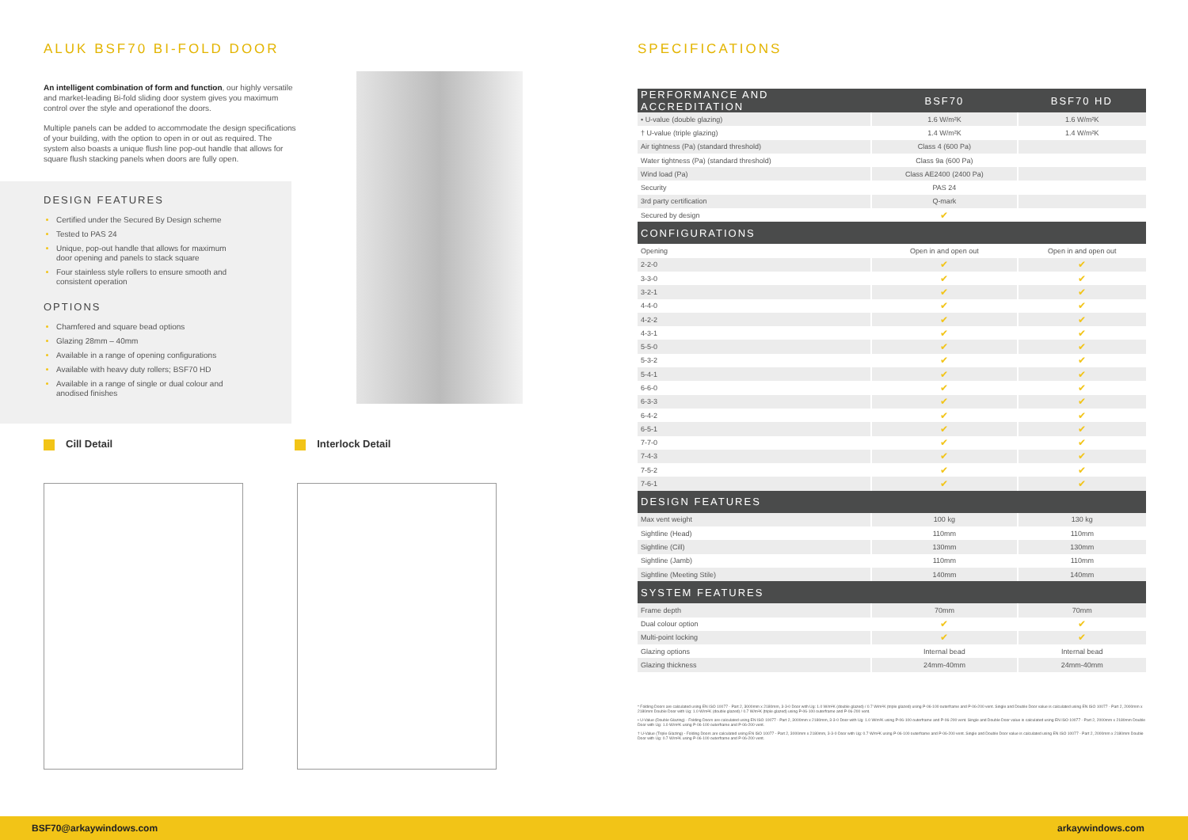ALUK BSF70 BI-FOLD DOOR
An intelligent combination of form and function, our highly versatile and market-leading Bi-fold sliding door system gives you maximum control over the style and operationof the doors.
Multiple panels can be added to accommodate the design specifications of your building, with the option to open in or out as required. The system also boasts a unique flush line pop-out handle that allows for square flush stacking panels when doors are fully open.
DESIGN FEATURES
Certified under the Secured By Design scheme
Tested to PAS 24
Unique, pop-out handle that allows for maximum door opening and panels to stack square
Four stainless style rollers to ensure smooth and consistent operation
OPTIONS
Chamfered and square bead options
Glazing 28mm – 40mm
Available in a range of opening configurations
Available with heavy duty rollers; BSF70 HD
Available in a range of single or dual colour and anodised finishes
Cill Detail Interlock Detail
SPECIFICATIONS
| PERFORMANCE AND ACCREDITATION | BSF70 | BSF70 HD |
| --- | --- | --- |
| • U-value (double glazing) | 1.6 W/m²K | 1.6 W/m²K |
| † U-value (triple glazing) | 1.4 W/m²K | 1.4 W/m²K |
| Air tightness (Pa) (standard threshold) | Class 4 (600 Pa) | |
| Water tightness (Pa) (standard threshold) | Class 9a (600 Pa) | |
| Wind load (Pa) | Class AE2400 (2400 Pa) | |
| Security | PAS 24 | |
| 3rd party certification | Q-mark | |
| Secured by design | ✔ | |
| CONFIGURATIONS | | |
| Opening | Open in and open out | Open in and open out |
| 2-2-0 | ✔ | ✔ |
| 3-3-0 | ✔ | ✔ |
| 3-2-1 | ✔ | ✔ |
| 4-4-0 | ✔ | ✔ |
| 4-2-2 | ✔ | ✔ |
| 4-3-1 | ✔ | ✔ |
| 5-5-0 | ✔ | ✔ |
| 5-3-2 | ✔ | ✔ |
| 5-4-1 | ✔ | ✔ |
| 6-6-0 | ✔ | ✔ |
| 6-3-3 | ✔ | ✔ |
| 6-4-2 | ✔ | ✔ |
| 6-5-1 | ✔ | ✔ |
| 7-7-0 | ✔ | ✔ |
| 7-4-3 | ✔ | ✔ |
| 7-5-2 | ✔ | ✔ |
| 7-6-1 | ✔ | ✔ |
| DESIGN FEATURES | | |
| Max vent weight | 100 kg | 130 kg |
| Sightline (Head) | 110mm | 110mm |
| Sightline (Cill) | 130mm | 130mm |
| Sightline (Jamb) | 110mm | 110mm |
| Sightline (Meeting Stile) | 140mm | 140mm |
| SYSTEM FEATURES | | |
| Frame depth | 70mm | 70mm |
| Dual colour option | ✔ | ✔ |
| Multi-point locking | ✔ | ✔ |
| Glazing options | Internal bead | Internal bead |
| Glazing thickness | 24mm-40mm | 24mm-40mm |
* Folding Doors are calculated using EN ISO 10077 - Part 2, 3000mm x 2180mm, 3-3-0 Door with Ug: 1.0 W/m²K (double glazed) / 0.7 W/m²K (triple glazed) using P-06-100 outerframe and P-06-200 vent. Single and Double Door value is calculated using EN ISO 10077 - Part 2, 2000mm x 2180mm Double Door with Ug: 1.0 W/m²K (double glazed) / 0.7 W/m²K (triple glazed) using P-06-100 outerframe and P-06-200 vent.
• U-Value (Double Glazing) - Folding Doors are calculated using EN ISO 10077 - Part 2, 3000mm x 2180mm, 3-3-0 Door with Ug: 1.0 W/m²K using P-06-100 outerframe and P-06-200 vent. Single and Double Door value is calculated using EN ISO 10077 - Part 2, 2000mm x 2180mm Double Door with Ug: 1.0 W/m²K using P-06-100 outerframe and P-06-200 vent.
† U-Value (Triple Glazing) - Folding Doors are calculated using EN ISO 10077 - Part 2, 3000mm x 2180mm, 3-3-0 Door with Ug: 0.7 W/m²K using P-06-100 outerframe and P-06-200 vent. Single and Double Door value is calculated using EN ISO 10077 - Part 2, 2000mm x 2180mm Double Door with Ug: 0.7 W/m²K using P-06-100 outerframe and P-06-200 vent.
BSF70@arkaywindows.com arkaywindows.com